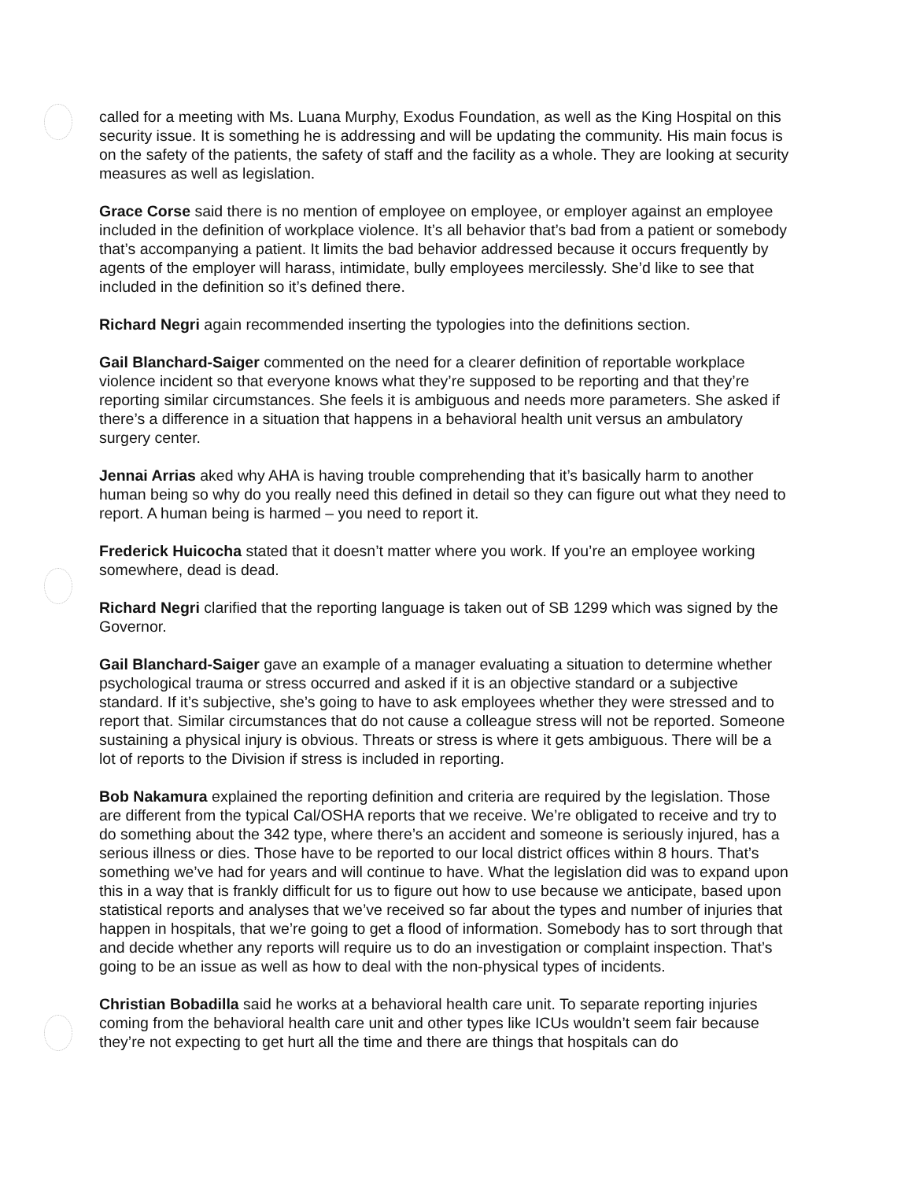called for a meeting with Ms. Luana Murphy, Exodus Foundation, as well as the King Hospital on this security issue. It is something he is addressing and will be updating the community. His main focus is on the safety of the patients, the safety of staff and the facility as a whole. They are looking at security measures as well as legislation.
Grace Corse said there is no mention of employee on employee, or employer against an employee included in the definition of workplace violence. It’s all behavior that’s bad from a patient or somebody that’s accompanying a patient. It limits the bad behavior addressed because it occurs frequently by agents of the employer will harass, intimidate, bully employees mercilessly. She’d like to see that included in the definition so it’s defined there.
Richard Negri again recommended inserting the typologies into the definitions section.
Gail Blanchard-Saiger commented on the need for a clearer definition of reportable workplace violence incident so that everyone knows what they’re supposed to be reporting and that they’re reporting similar circumstances. She feels it is ambiguous and needs more parameters. She asked if there’s a difference in a situation that happens in a behavioral health unit versus an ambulatory surgery center.
Jennai Arrias aked why AHA is having trouble comprehending that it’s basically harm to another human being so why do you really need this defined in detail so they can figure out what they need to report. A human being is harmed – you need to report it.
Frederick Huicocha stated that it doesn’t matter where you work. If you’re an employee working somewhere, dead is dead.
Richard Negri clarified that the reporting language is taken out of SB 1299 which was signed by the Governor.
Gail Blanchard-Saiger gave an example of a manager evaluating a situation to determine whether psychological trauma or stress occurred and asked if it is an objective standard or a subjective standard. If it’s subjective, she’s going to have to ask employees whether they were stressed and to report that. Similar circumstances that do not cause a colleague stress will not be reported. Someone sustaining a physical injury is obvious. Threats or stress is where it gets ambiguous. There will be a lot of reports to the Division if stress is included in reporting.
Bob Nakamura explained the reporting definition and criteria are required by the legislation. Those are different from the typical Cal/OSHA reports that we receive. We’re obligated to receive and try to do something about the 342 type, where there’s an accident and someone is seriously injured, has a serious illness or dies. Those have to be reported to our local district offices within 8 hours. That’s something we’ve had for years and will continue to have. What the legislation did was to expand upon this in a way that is frankly difficult for us to figure out how to use because we anticipate, based upon statistical reports and analyses that we’ve received so far about the types and number of injuries that happen in hospitals, that we’re going to get a flood of information. Somebody has to sort through that and decide whether any reports will require us to do an investigation or complaint inspection. That’s going to be an issue as well as how to deal with the non-physical types of incidents.
Christian Bobadilla said he works at a behavioral health care unit. To separate reporting injuries coming from the behavioral health care unit and other types like ICUs wouldn’t seem fair because they’re not expecting to get hurt all the time and there are things that hospitals can do